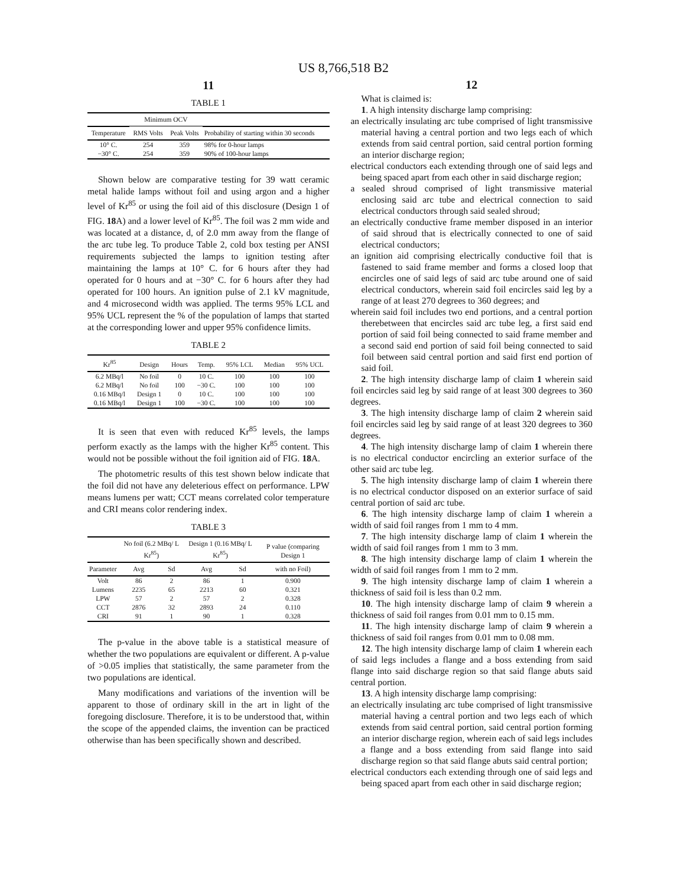US 8,766,518 B2
11
TABLE 1
| | Minimum OCV | | |
| --- | --- | --- | --- |
| Temperature | RMS Volts | Peak Volts | Probability of starting within 30 seconds |
| 10° C. | 254 | 359 | 98% for 0-hour lamps |
| −30° C. | 254 | 359 | 90% of 100-hour lamps |
Shown below are comparative testing for 39 watt ceramic metal halide lamps without foil and using argon and a higher level of Kr<sup>85</sup> or using the foil aid of this disclosure (Design 1 of FIG. 18 A) and a lower level of Kr<sup>85</sup>. The foil was 2 mm wide and was located at a distance, d, of 2.0 mm away from the flange of the arc tube leg. To produce Table 2, cold box testing per ANSI requirements subjected the lamps to ignition testing after maintaining the lamps at 10° C. for 6 hours after they had operated for 0 hours and at −30° C. for 6 hours after they had operated for 100 hours. An ignition pulse of 2.1 kV magnitude, and 4 microsecond width was applied. The terms 95% LCL and 95% UCL represent the % of the population of lamps that started at the corresponding lower and upper 95% confidence limits.
TABLE 2
| Kr<sup>85</sup> | Design | Hours | Temp. | 95% LCL | Median | 95% UCL |
| --- | --- | --- | --- | --- | --- | --- |
| 6.2 MBq/l | No foil | 0 | 10 C. | 100 | 100 | 100 |
| 6.2 MBq/l | No foil | 100 | −30 C. | 100 | 100 | 100 |
| 0.16 MBq/l | Design 1 | 0 | 10 C. | 100 | 100 | 100 |
| 0.16 MBq/l | Design 1 | 100 | −30 C. | 100 | 100 | 100 |
It is seen that even with reduced Kr<sup>85</sup> levels, the lamps perform exactly as the lamps with the higher Kr<sup>85</sup> content. This would not be possible without the foil ignition aid of FIG. 18 A.
The photometric results of this test shown below indicate that the foil did not have any deleterious effect on performance. LPW means lumens per watt; CCT means correlated color temperature and CRI means color rendering index.
TABLE 3
| | No foil (6.2 MBq/ L Kr<sup>85</sup>) | | Design 1 (0.16 MBq/ L Kr<sup>85</sup>) | | P value (comparing Design 1 |
| --- | --- | --- | --- | --- | --- |
| Parameter | Avg | Sd | Avg | Sd | with no Foil) |
| Volt | 86 | 2 | 86 | 1 | 0.900 |
| Lumens | 2235 | 65 | 2213 | 60 | 0.321 |
| LPW | 57 | 2 | 57 | 2 | 0.328 |
| CCT | 2876 | 32 | 2893 | 24 | 0.110 |
| CRI | 91 | 1 | 90 | 1 | 0.328 |
The p-value in the above table is a statistical measure of whether the two populations are equivalent or different. A p-value of >0.05 implies that statistically, the same parameter from the two populations are identical.
Many modifications and variations of the invention will be apparent to those of ordinary skill in the art in light of the foregoing disclosure. Therefore, it is to be understood that, within the scope of the appended claims, the invention can be practiced otherwise than has been specifically shown and described.
12
What is claimed is:
1. A high intensity discharge lamp comprising:
an electrically insulating arc tube comprised of light transmissive material having a central portion and two legs each of which extends from said central portion, said central portion forming an interior discharge region;
electrical conductors each extending through one of said legs and being spaced apart from each other in said discharge region;
a sealed shroud comprised of light transmissive material enclosing said arc tube and electrical connection to said electrical conductors through said sealed shroud;
an electrically conductive frame member disposed in an interior of said shroud that is electrically connected to one of said electrical conductors;
an ignition aid comprising electrically conductive foil that is fastened to said frame member and forms a closed loop that encircles one of said legs of said arc tube around one of said electrical conductors, wherein said foil encircles said leg by a range of at least 270 degrees to 360 degrees; and
wherein said foil includes two end portions, and a central portion therebetween that encircles said arc tube leg, a first said end portion of said foil being connected to said frame member and a second said end portion of said foil being connected to said foil between said central portion and said first end portion of said foil.
2. The high intensity discharge lamp of claim 1 wherein said foil encircles said leg by said range of at least 300 degrees to 360 degrees.
3. The high intensity discharge lamp of claim 2 wherein said foil encircles said leg by said range of at least 320 degrees to 360 degrees.
4. The high intensity discharge lamp of claim 1 wherein there is no electrical conductor encircling an exterior surface of the other said arc tube leg.
5. The high intensity discharge lamp of claim 1 wherein there is no electrical conductor disposed on an exterior surface of said central portion of said arc tube.
6. The high intensity discharge lamp of claim 1 wherein a width of said foil ranges from 1 mm to 4 mm.
7. The high intensity discharge lamp of claim 1 wherein the width of said foil ranges from 1 mm to 3 mm.
8. The high intensity discharge lamp of claim 1 wherein the width of said foil ranges from 1 mm to 2 mm.
9. The high intensity discharge lamp of claim 1 wherein a thickness of said foil is less than 0.2 mm.
10. The high intensity discharge lamp of claim 9 wherein a thickness of said foil ranges from 0.01 mm to 0.15 mm.
11. The high intensity discharge lamp of claim 9 wherein a thickness of said foil ranges from 0.01 mm to 0.08 mm.
12. The high intensity discharge lamp of claim 1 wherein each of said legs includes a flange and a boss extending from said flange into said discharge region so that said flange abuts said central portion.
13. A high intensity discharge lamp comprising:
an electrically insulating arc tube comprised of light transmissive material having a central portion and two legs each of which extends from said central portion, said central portion forming an interior discharge region, wherein each of said legs includes a flange and a boss extending from said flange into said discharge region so that said flange abuts said central portion;
electrical conductors each extending through one of said legs and being spaced apart from each other in said discharge region;